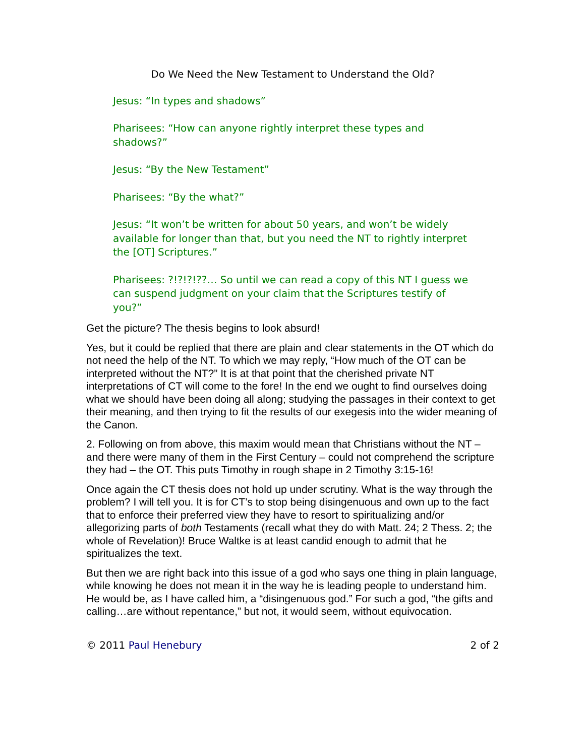Do We Need the New Testament to Understand the Old?
Jesus: “In types and shadows”
Pharisees: “How can anyone rightly interpret these types and shadows?”
Jesus: “By the New Testament”
Pharisees: “By the what?”
Jesus: “It won’t be written for about 50 years, and won’t be widely available for longer than that, but you need the NT to rightly interpret the [OT] Scriptures.”
Pharisees: ?!?!?!??… So until we can read a copy of this NT I guess we can suspend judgment on your claim that the Scriptures testify of you?”
Get the picture? The thesis begins to look absurd!
Yes, but it could be replied that there are plain and clear statements in the OT which do not need the help of the NT. To which we may reply, “How much of the OT can be interpreted without the NT?” It is at that point that the cherished private NT interpretations of CT will come to the fore! In the end we ought to find ourselves doing what we should have been doing all along; studying the passages in their context to get their meaning, and then trying to fit the results of our exegesis into the wider meaning of the Canon.
2. Following on from above, this maxim would mean that Christians without the NT – and there were many of them in the First Century – could not comprehend the scripture they had – the OT. This puts Timothy in rough shape in 2 Timothy 3:15-16!
Once again the CT thesis does not hold up under scrutiny. What is the way through the problem? I will tell you. It is for CT’s to stop being disingenuous and own up to the fact that to enforce their preferred view they have to resort to spiritualizing and/or allegorizing parts of both Testaments (recall what they do with Matt. 24; 2 Thess. 2; the whole of Revelation)! Bruce Waltke is at least candid enough to admit that he spiritualizes the text.
But then we are right back into this issue of a god who says one thing in plain language, while knowing he does not mean it in the way he is leading people to understand him. He would be, as I have called him, a “disingenuous god.” For such a god, “the gifts and calling…are without repentance,” but not, it would seem, without equivocation.
© 2011 Paul Henebury 2 of 2